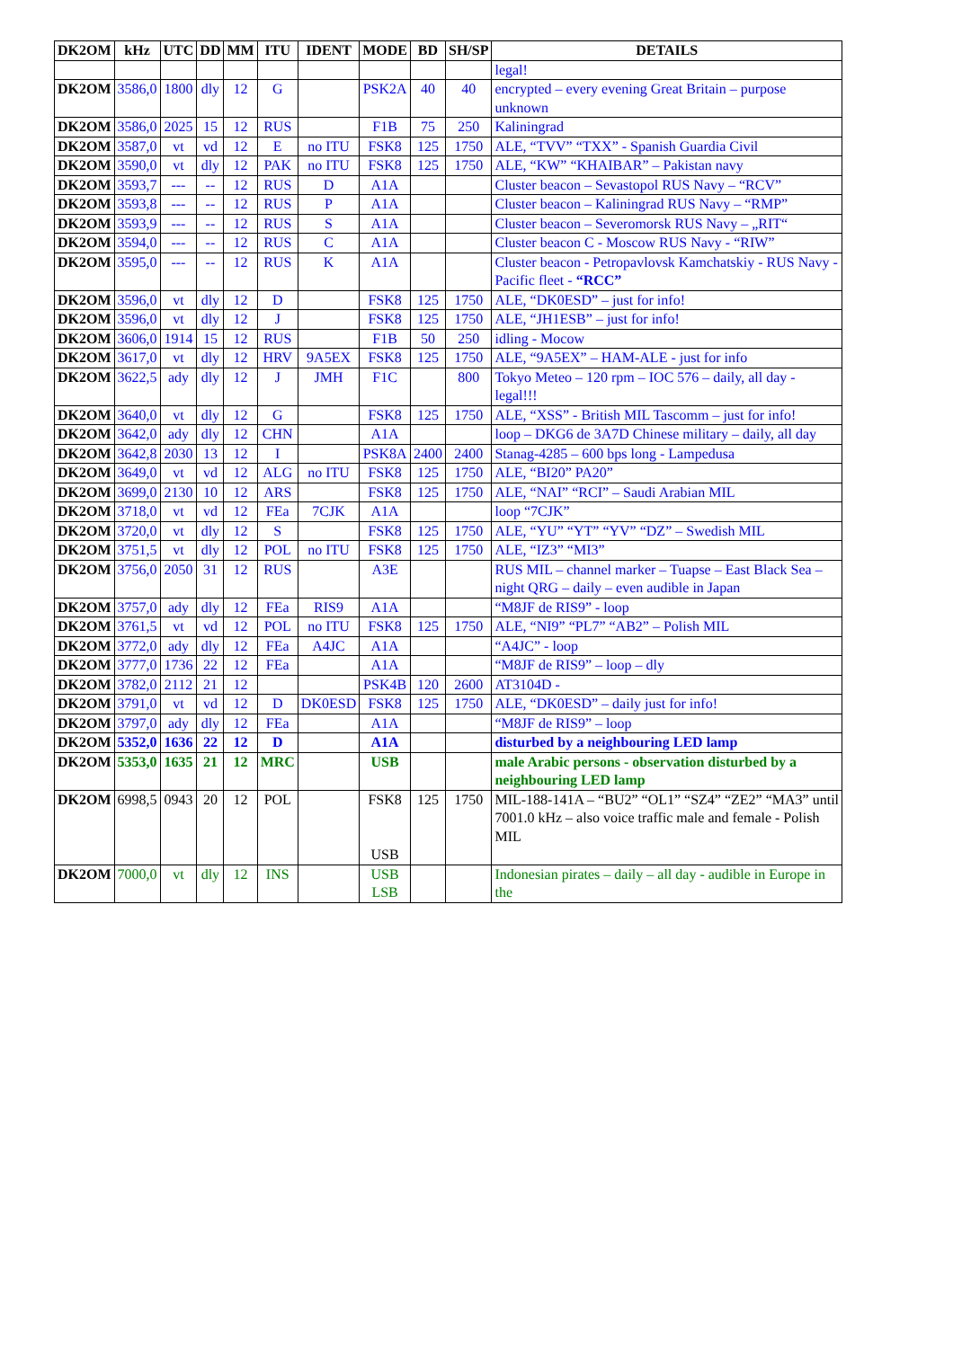| DK2OM | kHz | UTC | DD | MM | ITU | IDENT | MODE | BD | SH/SP | DETAILS |
| --- | --- | --- | --- | --- | --- | --- | --- | --- | --- | --- |
| | | | | | | | | | | legal! |
| DK2OM | 3586,0 | 1800 | dly | 12 | G | | PSK2A | 40 | 40 | encrypted – every evening Great Britain – purpose unknown |
| DK2OM | 3586,0 | 2025 | 15 | 12 | RUS | | F1B | 75 | 250 | Kaliningrad |
| DK2OM | 3587,0 | vt | vd | 12 | E | no ITU | FSK8 | 125 | 1750 | ALE, “TVV” “TXX” - Spanish Guardia Civil |
| DK2OM | 3590,0 | vt | dly | 12 | PAK | no ITU | FSK8 | 125 | 1750 | ALE, “KW” “KHAIBAR” – Pakistan navy |
| DK2OM | 3593,7 | --- | -- | 12 | RUS | D | A1A | | | Cluster beacon – Sevastopol RUS Navy – “RCV” |
| DK2OM | 3593,8 | --- | -- | 12 | RUS | P | A1A | | | Cluster beacon – Kaliningrad RUS Navy – “RMP” |
| DK2OM | 3593,9 | --- | -- | 12 | RUS | S | A1A | | | Cluster beacon – Severomorsk RUS Navy – „RIT“ |
| DK2OM | 3594,0 | --- | -- | 12 | RUS | C | A1A | | | Cluster beacon C - Moscow RUS Navy - “RIW” |
| DK2OM | 3595,0 | --- | -- | 12 | RUS | K | A1A | | | Cluster beacon - Petropavlovsk Kamchatskiy - RUS Navy - Pacific fleet - “RCC” |
| DK2OM | 3596,0 | vt | dly | 12 | D | | FSK8 | 125 | 1750 | ALE, “DK0ESD” – just for info! |
| DK2OM | 3596,0 | vt | dly | 12 | J | | FSK8 | 125 | 1750 | ALE, “JH1ESB” – just for info! |
| DK2OM | 3606,0 | 1914 | 15 | 12 | RUS | | F1B | 50 | 250 | idling - Mocow |
| DK2OM | 3617,0 | vt | dly | 12 | HRV | 9A5EX | FSK8 | 125 | 1750 | ALE, “9A5EX” – HAM-ALE - just for info |
| DK2OM | 3622,5 | ady | dly | 12 | J | JMH | F1C | | 800 | Tokyo Meteo – 120 rpm – IOC 576 – daily, all day - legal!!! |
| DK2OM | 3640,0 | vt | dly | 12 | G | | FSK8 | 125 | 1750 | ALE, “XSS” - British MIL Tascomm – just for info! |
| DK2OM | 3642,0 | ady | dly | 12 | CHN | | A1A | | | loop – DKG6 de 3A7D Chinese military – daily, all day |
| DK2OM | 3642,8 | 2030 | 13 | 12 | I | | PSK8A | 2400 | 2400 | Stanag-4285 – 600 bps long - Lampedusa |
| DK2OM | 3649,0 | vt | vd | 12 | ALG | no ITU | FSK8 | 125 | 1750 | ALE, “BI20” PA20” |
| DK2OM | 3699,0 | 2130 | 10 | 12 | ARS | | FSK8 | 125 | 1750 | ALE, “NAI” “RCI” – Saudi Arabian MIL |
| DK2OM | 3718,0 | vt | vd | 12 | FEa | 7CJK | A1A | | | loop “7CJK” |
| DK2OM | 3720,0 | vt | dly | 12 | S | | FSK8 | 125 | 1750 | ALE, “YU” “YT” “YV” “DZ” – Swedish MIL |
| DK2OM | 3751,5 | vt | dly | 12 | POL | no ITU | FSK8 | 125 | 1750 | ALE, “IZ3” “MI3” |
| DK2OM | 3756,0 | 2050 | 31 | 12 | RUS | | A3E | | | RUS MIL – channel marker – Tuapse – East Black Sea – night QRG – daily – even audible in Japan |
| DK2OM | 3757,0 | ady | dly | 12 | FEa | RIS9 | A1A | | | “M8JF de RIS9” - loop |
| DK2OM | 3761,5 | vt | vd | 12 | POL | no ITU | FSK8 | 125 | 1750 | ALE, “NI9” “PL7” “AB2” – Polish MIL |
| DK2OM | 3772,0 | ady | dly | 12 | FEa | A4JC | A1A | | | “A4JC” - loop |
| DK2OM | 3777,0 | 1736 | 22 | 12 | FEa | | A1A | | | “M8JF de RIS9” – loop – dly |
| DK2OM | 3782,0 | 2112 | 21 | 12 | | | PSK4B | 120 | 2600 | AT3104D - |
| DK2OM | 3791,0 | vt | vd | 12 | D | DK0ESD | FSK8 | 125 | 1750 | ALE, “DK0ESD” – daily just for info! |
| DK2OM | 3797,0 | ady | dly | 12 | FEa | | A1A | | | “M8JF de RIS9” – loop |
| DK2OM | 5352,0 | 1636 | 22 | 12 | D | | A1A | | | disturbed by a neighbouring LED lamp |
| DK2OM | 5353,0 | 1635 | 21 | 12 | MRC | | USB | | | male Arabic persons - observation disturbed by a neighbouring LED lamp |
| DK2OM | 6998,5 | 0943 | 20 | 12 | POL | | FSK8 USB | 125 | 1750 | MIL-188-141A – “BU2” “OL1” “SZ4” “ZE2” “MA3” until 7001.0 kHz – also voice traffic male and female - Polish MIL |
| DK2OM | 7000,0 | vt | dly | 12 | INS | | USB LSB | | | Indonesian pirates – daily – all day - audible in Europe in the |